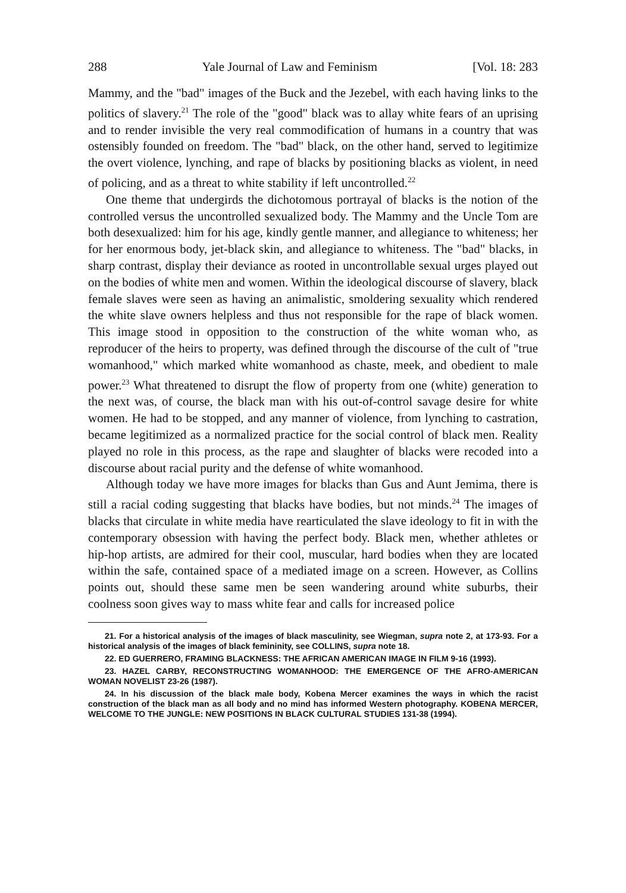288 Yale Journal of Law and Feminism [Vol. 18: 283
Mammy, and the "bad" images of the Buck and the Jezebel, with each having links to the politics of slavery.<sup>21</sup> The role of the "good" black was to allay white fears of an uprising and to render invisible the very real commodification of humans in a country that was ostensibly founded on freedom. The "bad" black, on the other hand, served to legitimize the overt violence, lynching, and rape of blacks by positioning blacks as violent, in need of policing, and as a threat to white stability if left uncontrolled.<sup>22</sup>
One theme that undergirds the dichotomous portrayal of blacks is the notion of the controlled versus the uncontrolled sexualized body. The Mammy and the Uncle Tom are both desexualized: him for his age, kindly gentle manner, and allegiance to whiteness; her for her enormous body, jet-black skin, and allegiance to whiteness. The "bad" blacks, in sharp contrast, display their deviance as rooted in uncontrollable sexual urges played out on the bodies of white men and women. Within the ideological discourse of slavery, black female slaves were seen as having an animalistic, smoldering sexuality which rendered the white slave owners helpless and thus not responsible for the rape of black women. This image stood in opposition to the construction of the white woman who, as reproducer of the heirs to property, was defined through the discourse of the cult of "true womanhood," which marked white womanhood as chaste, meek, and obedient to male power.<sup>23</sup> What threatened to disrupt the flow of property from one (white) generation to the next was, of course, the black man with his out-of-control savage desire for white women. He had to be stopped, and any manner of violence, from lynching to castration, became legitimized as a normalized practice for the social control of black men. Reality played no role in this process, as the rape and slaughter of blacks were recoded into a discourse about racial purity and the defense of white womanhood.
Although today we have more images for blacks than Gus and Aunt Jemima, there is still a racial coding suggesting that blacks have bodies, but not minds.<sup>24</sup> The images of blacks that circulate in white media have rearticulated the slave ideology to fit in with the contemporary obsession with having the perfect body. Black men, whether athletes or hip-hop artists, are admired for their cool, muscular, hard bodies when they are located within the safe, contained space of a mediated image on a screen. However, as Collins points out, should these same men be seen wandering around white suburbs, their coolness soon gives way to mass white fear and calls for increased police
21. For a historical analysis of the images of black masculinity, see Wiegman, supra note 2, at 173-93. For a historical analysis of the images of black femininity, see COLLINS, supra note 18.
22. ED GUERRERO, FRAMING BLACKNESS: THE AFRICAN AMERICAN IMAGE IN FILM 9-16 (1993).
23. HAZEL CARBY, RECONSTRUCTING WOMANHOOD: THE EMERGENCE OF THE AFRO-AMERICAN WOMAN NOVELIST 23-26 (1987).
24. In his discussion of the black male body, Kobena Mercer examines the ways in which the racist construction of the black man as all body and no mind has informed Western photography. KOBENA MERCER, WELCOME TO THE JUNGLE: NEW POSITIONS IN BLACK CULTURAL STUDIES 131-38 (1994).